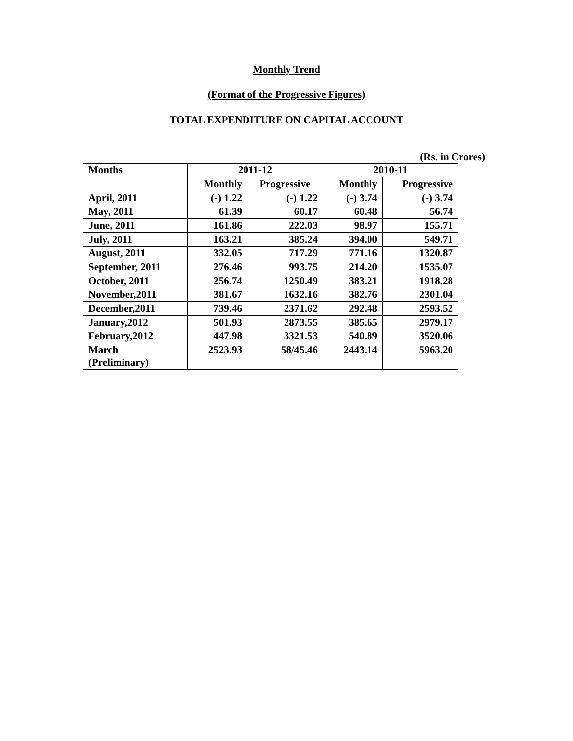Monthly Trend
(Format of the Progressive Figures)
TOTAL EXPENDITURE ON CAPITAL ACCOUNT
(Rs. in Crores)
| Months | 2011-12 | | 2010-11 | |
| --- | --- | --- | --- | --- |
| | Monthly | Progressive | Monthly | Progressive |
| April, 2011 | (-) 1.22 | (-) 1.22 | (-) 3.74 | (-) 3.74 |
| May, 2011 | 61.39 | 60.17 | 60.48 | 56.74 |
| June, 2011 | 161.86 | 222.03 | 98.97 | 155.71 |
| July, 2011 | 163.21 | 385.24 | 394.00 | 549.71 |
| August, 2011 | 332.05 | 717.29 | 771.16 | 1320.87 |
| September, 2011 | 276.46 | 993.75 | 214.20 | 1535.07 |
| October, 2011 | 256.74 | 1250.49 | 383.21 | 1918.28 |
| November,2011 | 381.67 | 1632.16 | 382.76 | 2301.04 |
| December,2011 | 739.46 | 2371.62 | 292.48 | 2593.52 |
| January,2012 | 501.93 | 2873.55 | 385.65 | 2979.17 |
| February,2012 | 447.98 | 3321.53 | 540.89 | 3520.06 |
| March (Preliminary) | 2523.93 | 58/45.46 | 2443.14 | 5963.20 |